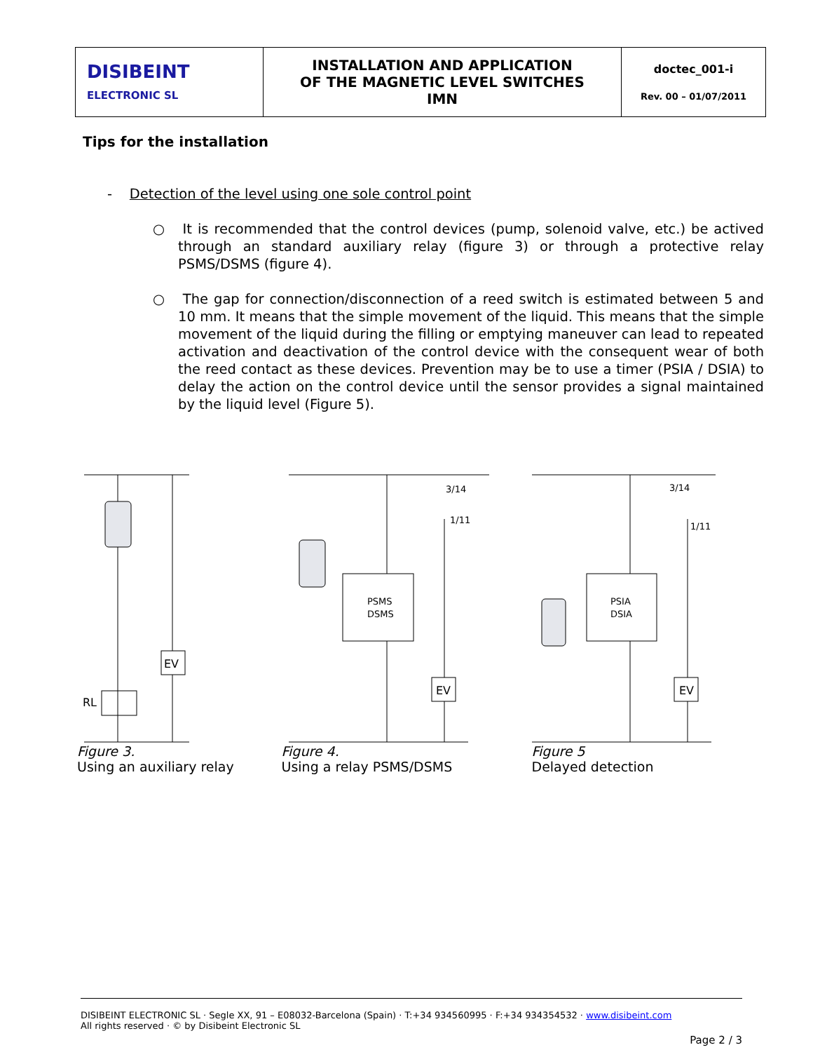| DISIBEINT ELECTRONIC SL | INSTALLATION AND APPLICATION OF THE MAGNETIC LEVEL SWITCHES IMN | doctec_001-i Rev. 00 – 01/07/2011 |
Tips for the installation
- Detection of the level using one sole control point
○ It is recommended that the control devices (pump, solenoid valve, etc.) be actived through an standard auxiliary relay (figure 3) or through a protective relay PSMS/DSMS (figure 4).
○ The gap for connection/disconnection of a reed switch is estimated between 5 and 10 mm. It means that the simple movement of the liquid. This means that the simple movement of the liquid during the filling or emptying maneuver can lead to repeated activation and deactivation of the control device with the consequent wear of both the reed contact as these devices. Prevention may be to use a timer (PSIA / DSIA) to delay the action on the control device until the sensor provides a signal maintained by the liquid level (Figure 5).
RL
EV
Figure 3.
Using an auxiliary relay
PSMS
DSMS
EV
3/14
1/11
Figure 4.
Using a relay PSMS/DSMS
PSIA
DSIA
EV
3/14
1/11
Figure 5
Delayed detection
DISIBEINT ELECTRONIC SL · Segle XX, 91 – E08032-Barcelona (Spain) · T:+34 934560995 · F:+34 934354532 · www.disibeint.com
All rights reserved · © by Disibeint Electronic SL
Page 2 / 3